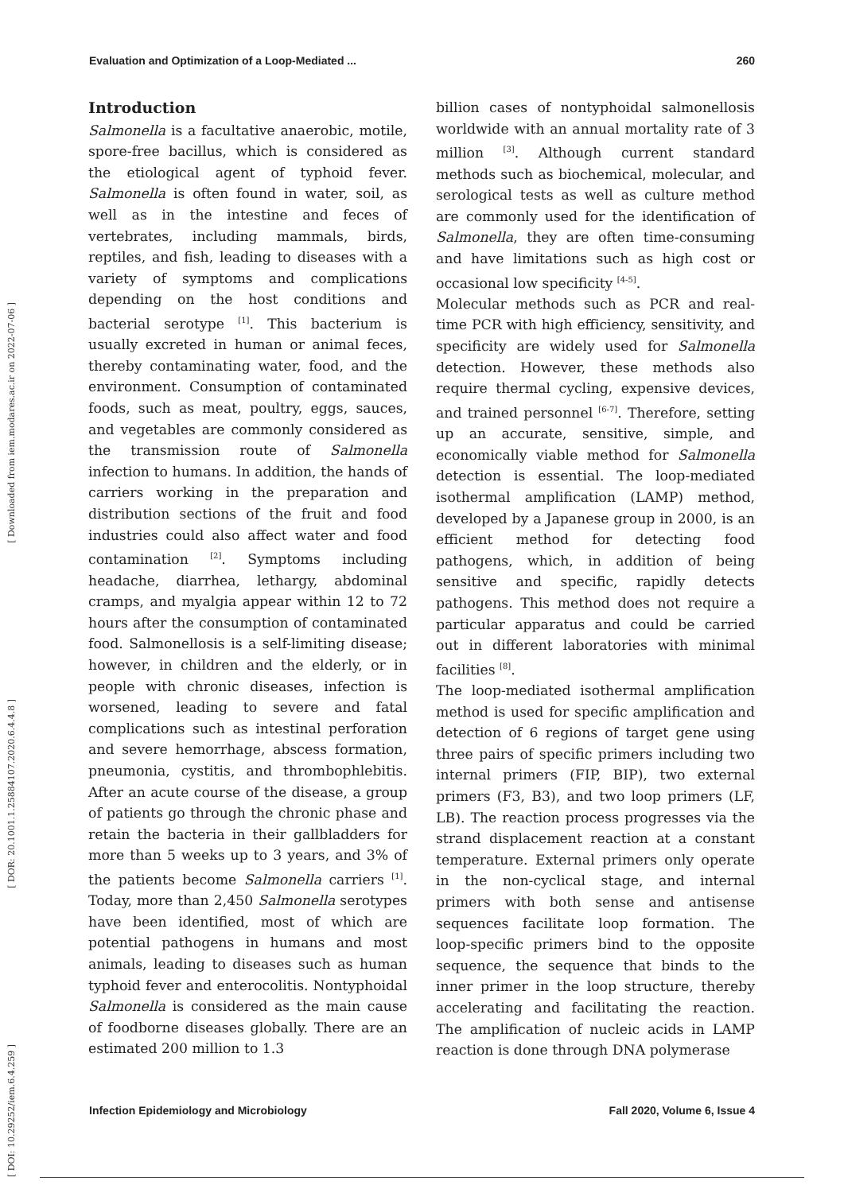Evaluation and Optimization of a Loop-Mediated ... 260
[ Downloaded from iem.modares.ac.ir on 2022-07-06 ]
[ DOR: 20.1001.1.25884107.2020.6.4.4.8 ]
[ DOI: 10.29252/iem.6.4.259 ]
Introduction
Salmonella is a facultative anaerobic, motile, spore-free bacillus, which is considered as the etiological agent of typhoid fever. Salmonella is often found in water, soil, as well as in the intestine and feces of vertebrates, including mammals, birds, reptiles, and fish, leading to diseases with a variety of symptoms and complications depending on the host conditions and bacterial serotype <sup>[1]</sup>. This bacterium is usually excreted in human or animal feces, thereby contaminating water, food, and the environment. Consumption of contaminated foods, such as meat, poultry, eggs, sauces, and vegetables are commonly considered as the transmission route of Salmonella infection to humans. In addition, the hands of carriers working in the preparation and distribution sections of the fruit and food industries could also affect water and food contamination <sup>[2]</sup>. Symptoms including headache, diarrhea, lethargy, abdominal cramps, and myalgia appear within 12 to 72 hours after the consumption of contaminated food. Salmonellosis is a self-limiting disease; however, in children and the elderly, or in people with chronic diseases, infection is worsened, leading to severe and fatal complications such as intestinal perforation and severe hemorrhage, abscess formation, pneumonia, cystitis, and thrombophlebitis. After an acute course of the disease, a group of patients go through the chronic phase and retain the bacteria in their gallbladders for more than 5 weeks up to 3 years, and 3% of the patients become Salmonella carriers <sup>[1]</sup>. Today, more than 2,450 Salmonella serotypes have been identified, most of which are potential pathogens in humans and most animals, leading to diseases such as human typhoid fever and enterocolitis. Nontyphoidal Salmonella is considered as the main cause of foodborne diseases globally. There are an estimated 200 million to 1.3
billion cases of nontyphoidal salmonellosis worldwide with an annual mortality rate of 3 million <sup>[3]</sup>. Although current standard methods such as biochemical, molecular, and serological tests as well as culture method are commonly used for the identification of Salmonella, they are often time-consuming and have limitations such as high cost or occasional low specificity <sup>[4-5]</sup>.
Molecular methods such as PCR and real-time PCR with high efficiency, sensitivity, and specificity are widely used for Salmonella detection. However, these methods also require thermal cycling, expensive devices, and trained personnel <sup>[6-7]</sup>. Therefore, setting up an accurate, sensitive, simple, and economically viable method for Salmonella detection is essential. The loop-mediated isothermal amplification (LAMP) method, developed by a Japanese group in 2000, is an efficient method for detecting food pathogens, which, in addition of being sensitive and specific, rapidly detects pathogens. This method does not require a particular apparatus and could be carried out in different laboratories with minimal facilities <sup>[8]</sup>.
The loop-mediated isothermal amplification method is used for specific amplification and detection of 6 regions of target gene using three pairs of specific primers including two internal primers (FIP, BIP), two external primers (F3, B3), and two loop primers (LF, LB). The reaction process progresses via the strand displacement reaction at a constant temperature. External primers only operate in the non-cyclical stage, and internal primers with both sense and antisense sequences facilitate loop formation. The loop-specific primers bind to the opposite sequence, the sequence that binds to the inner primer in the loop structure, thereby accelerating and facilitating the reaction. The amplification of nucleic acids in LAMP reaction is done through DNA polymerase
Infection Epidemiology and Microbiology Fall 2020, Volume 6, Issue 4